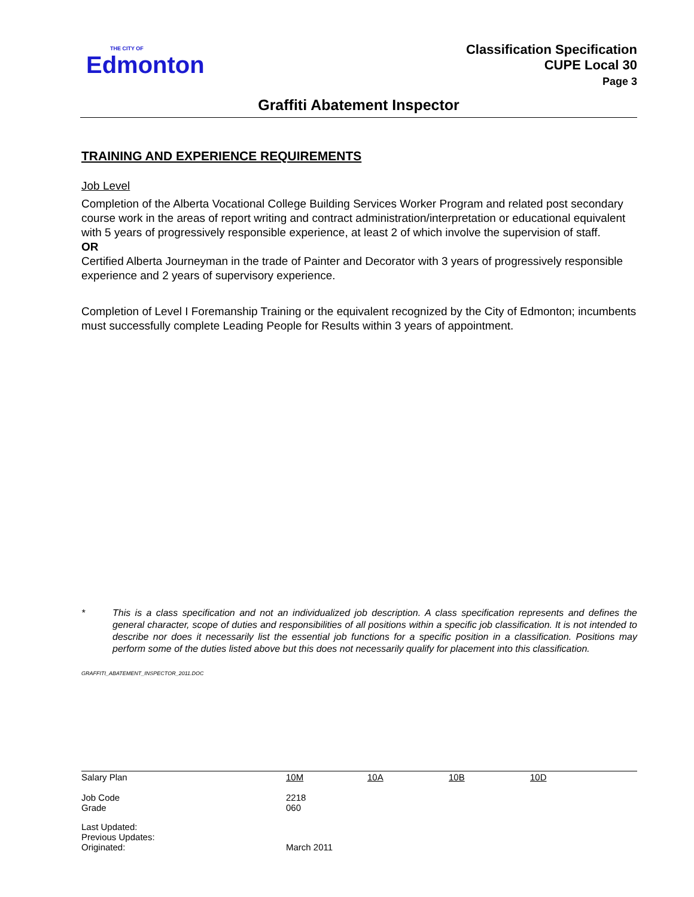THE CITY OF
Edmonton
Classification Specification
CUPE Local 30
Page 3
Graffiti Abatement Inspector
TRAINING AND EXPERIENCE REQUIREMENTS
Job Level
Completion of the Alberta Vocational College Building Services Worker Program and related post secondary course work in the areas of report writing and contract administration/interpretation or educational equivalent with 5 years of progressively responsible experience, at least 2 of which involve the supervision of staff.
OR
Certified Alberta Journeyman in the trade of Painter and Decorator with 3 years of progressively responsible experience and 2 years of supervisory experience.
Completion of Level I Foremanship Training or the equivalent recognized by the City of Edmonton; incumbents must successfully complete Leading People for Results within 3 years of appointment.
* This is a class specification and not an individualized job description. A class specification represents and defines the general character, scope of duties and responsibilities of all positions within a specific job classification. It is not intended to describe nor does it necessarily list the essential job functions for a specific position in a classification. Positions may perform some of the duties listed above but this does not necessarily qualify for placement into this classification.
GRAFFITI_ABATEMENT_INSPECTOR_2011.DOC
| Salary Plan | 10M | 10A | 10B | 10D |
| Job Code Grade | 2218 060 | | | |
| Last Updated: Previous Updates: Originated: | March 2011 | | | |